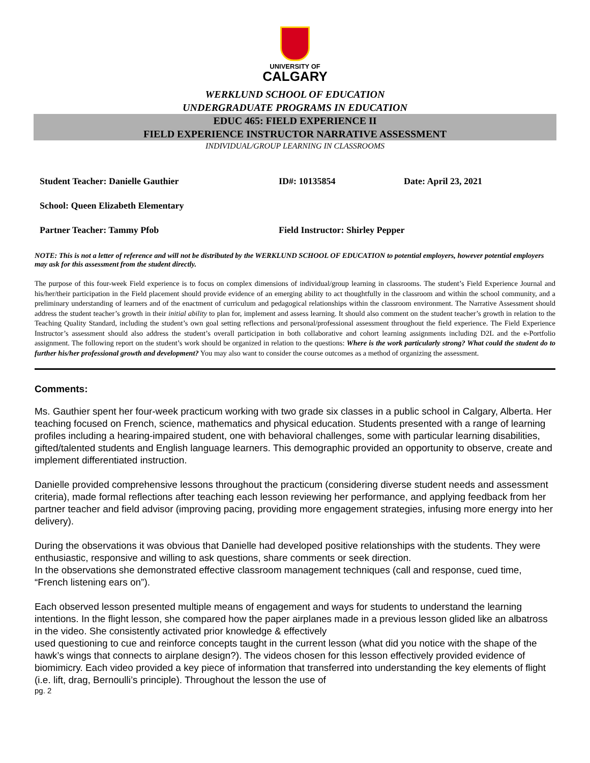UNIVERSITY OF
CALGARY
WERKLUND SCHOOL OF EDUCATION
UNDERGRADUATE PROGRAMS IN EDUCATION
EDUC 465: FIELD EXPERIENCE II
FIELD EXPERIENCE INSTRUCTOR NARRATIVE ASSESSMENT
INDIVIDUAL/GROUP LEARNING IN CLASSROOMS
Student Teacher: Danielle Gauthier ID#: 10135854 Date: April 23, 2021
School: Queen Elizabeth Elementary
Partner Teacher: Tammy Pfob Field Instructor: Shirley Pepper
NOTE: This is not a letter of reference and will not be distributed by the WERKLUND SCHOOL OF EDUCATION to potential employers, however potential employers may ask for this assessment from the student directly.
The purpose of this four-week Field experience is to focus on complex dimensions of individual/group learning in classrooms. The student’s Field Experience Journal and his/her/their participation in the Field placement should provide evidence of an emerging ability to act thoughtfully in the classroom and within the school community, and a preliminary understanding of learners and of the enactment of curriculum and pedagogical relationships within the classroom environment. The Narrative Assessment should address the student teacher’s growth in their initial ability to plan for, implement and assess learning. It should also comment on the student teacher’s growth in relation to the Teaching Quality Standard, including the student’s own goal setting reflections and personal/professional assessment throughout the field experience. The Field Experience Instructor’s assessment should also address the student’s overall participation in both collaborative and cohort learning assignments including D2L and the e-Portfolio assignment. The following report on the student’s work should be organized in relation to the questions: Where is the work particularly strong? What could the student do to further his/her professional growth and development? You may also want to consider the course outcomes as a method of organizing the assessment.
Comments:
Ms. Gauthier spent her four-week practicum working with two grade six classes in a public school in Calgary, Alberta. Her teaching focused on French, science, mathematics and physical education. Students presented with a range of learning profiles including a hearing-impaired student, one with behavioral challenges, some with particular learning disabilities, gifted/talented students and English language learners. This demographic provided an opportunity to observe, create and implement differentiated instruction.
Danielle provided comprehensive lessons throughout the practicum (considering diverse student needs and assessment criteria), made formal reflections after teaching each lesson reviewing her performance, and applying feedback from her partner teacher and field advisor (improving pacing, providing more engagement strategies, infusing more energy into her delivery).
During the observations it was obvious that Danielle had developed positive relationships with the students. They were enthusiastic, responsive and willing to ask questions, share comments or seek direction.
In the observations she demonstrated effective classroom management techniques (call and response, cued time, “French listening ears on”).
Each observed lesson presented multiple means of engagement and ways for students to understand the learning intentions. In the flight lesson, she compared how the paper airplanes made in a previous lesson glided like an albatross in the video. She consistently activated prior knowledge & effectively
used questioning to cue and reinforce concepts taught in the current lesson (what did you notice with the shape of the hawk’s wings that connects to airplane design?). The videos chosen for this lesson effectively provided evidence of biomimicry. Each video provided a key piece of information that transferred into understanding the key elements of flight (i.e. lift, drag, Bernoulli’s principle). Throughout the lesson the use of
pg. 2